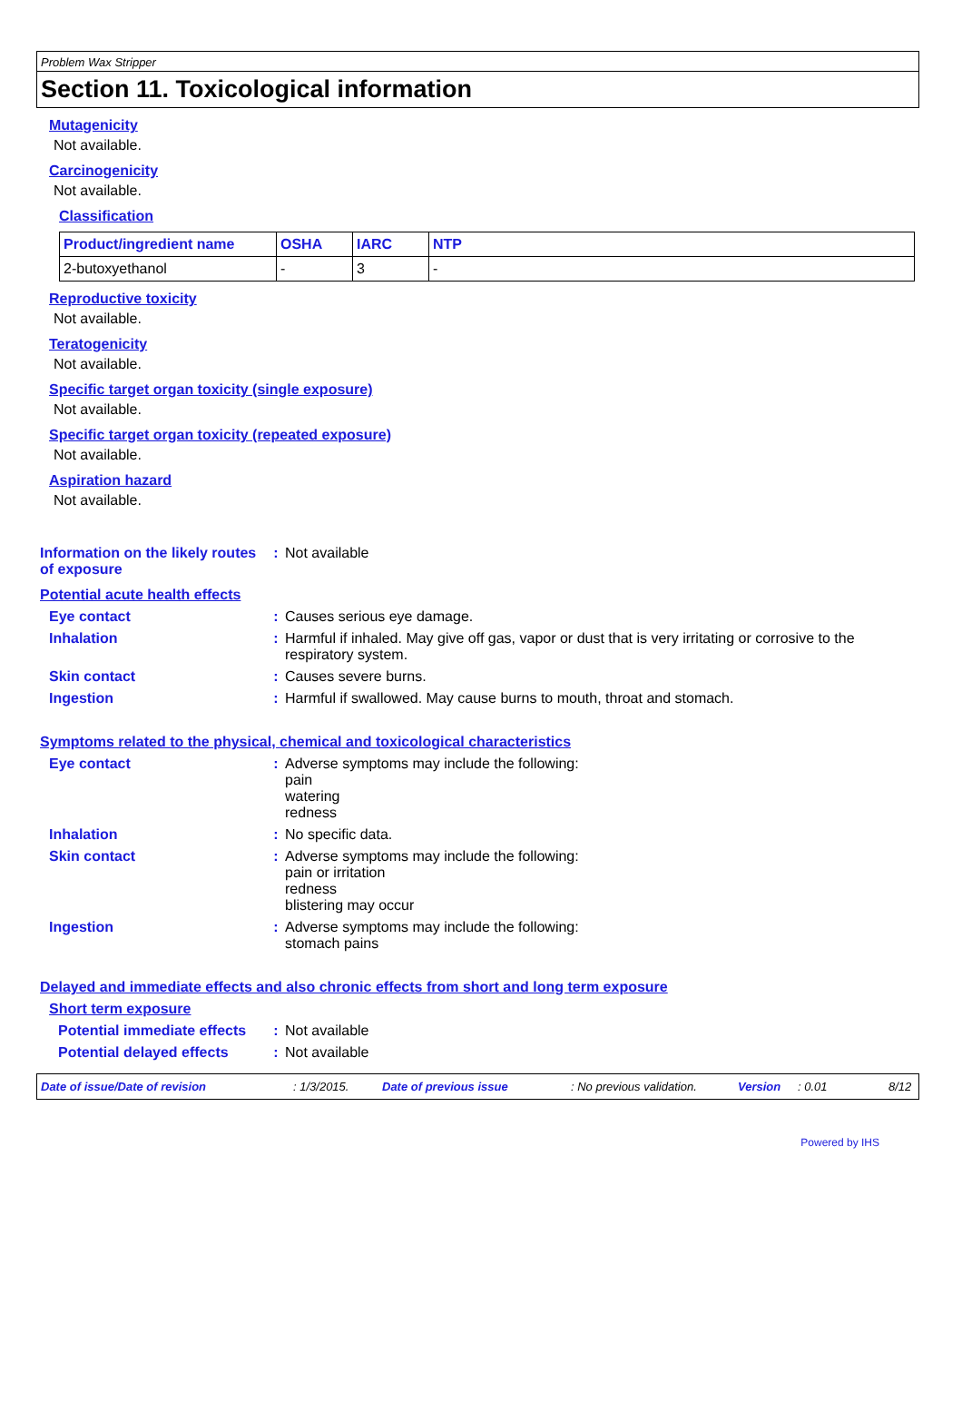Problem Wax Stripper
Section 11. Toxicological information
Mutagenicity
Not available.
Carcinogenicity
Not available.
Classification
| Product/ingredient name | OSHA | IARC | NTP |
| --- | --- | --- | --- |
| 2-butoxyethanol | - | 3 | - |
Reproductive toxicity
Not available.
Teratogenicity
Not available.
Specific target organ toxicity (single exposure)
Not available.
Specific target organ toxicity (repeated exposure)
Not available.
Aspiration hazard
Not available.
Information on the likely routes of exposure
: Not available
Potential acute health effects
Eye contact : Causes serious eye damage.
Inhalation : Harmful if inhaled. May give off gas, vapor or dust that is very irritating or corrosive to the respiratory system.
Skin contact : Causes severe burns.
Ingestion : Harmful if swallowed. May cause burns to mouth, throat and stomach.
Symptoms related to the physical, chemical and toxicological characteristics
Eye contact : Adverse symptoms may include the following:
pain
watering
redness
Inhalation : No specific data.
Skin contact : Adverse symptoms may include the following:
pain or irritation
redness
blistering may occur
Ingestion : Adverse symptoms may include the following:
stomach pains
Delayed and immediate effects and also chronic effects from short and long term exposure
Short term exposure
Potential immediate effects
: Not available
Potential delayed effects
: Not available
Date of issue/Date of revision: 1/3/2015. Date of previous issue: No previous validation. Version: 0.01 8/12
Powered by IHS